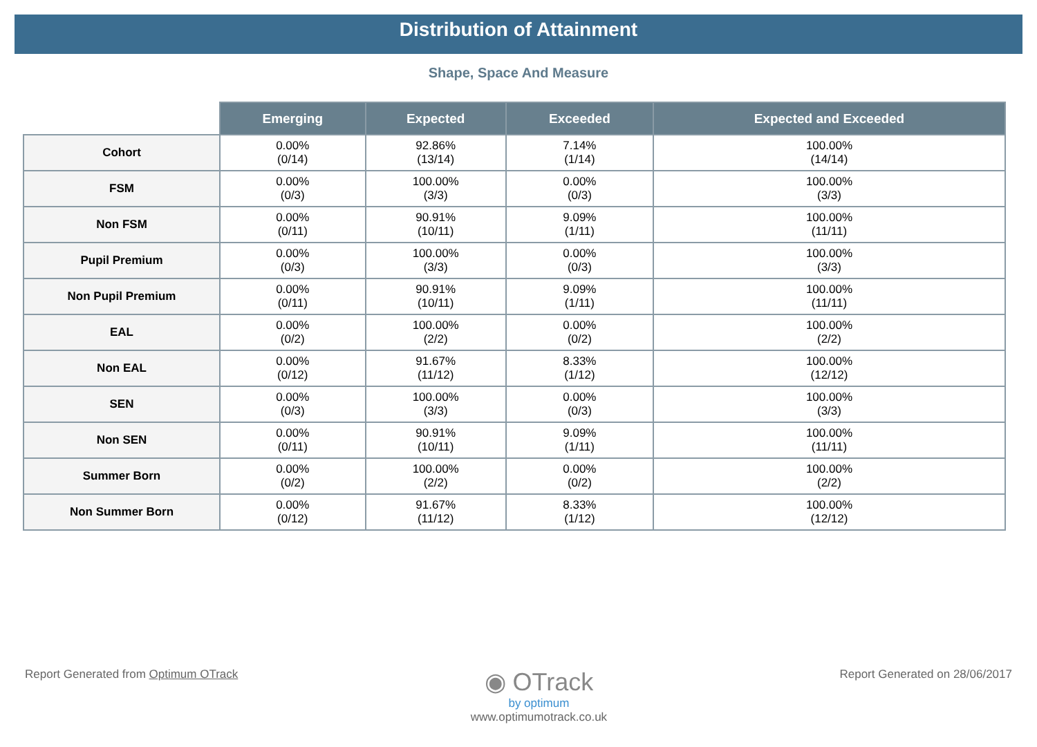Distribution of Attainment
Shape, Space And Measure
| | Emerging | Expected | Exceeded | Expected and Exceeded |
| --- | --- | --- | --- | --- |
| Cohort | 0.00% (0/14) | 92.86% (13/14) | 7.14% (1/14) | 100.00% (14/14) |
| FSM | 0.00% (0/3) | 100.00% (3/3) | 0.00% (0/3) | 100.00% (3/3) |
| Non FSM | 0.00% (0/11) | 90.91% (10/11) | 9.09% (1/11) | 100.00% (11/11) |
| Pupil Premium | 0.00% (0/3) | 100.00% (3/3) | 0.00% (0/3) | 100.00% (3/3) |
| Non Pupil Premium | 0.00% (0/11) | 90.91% (10/11) | 9.09% (1/11) | 100.00% (11/11) |
| EAL | 0.00% (0/2) | 100.00% (2/2) | 0.00% (0/2) | 100.00% (2/2) |
| Non EAL | 0.00% (0/12) | 91.67% (11/12) | 8.33% (1/12) | 100.00% (12/12) |
| SEN | 0.00% (0/3) | 100.00% (3/3) | 0.00% (0/3) | 100.00% (3/3) |
| Non SEN | 0.00% (0/11) | 90.91% (10/11) | 9.09% (1/11) | 100.00% (11/11) |
| Summer Born | 0.00% (0/2) | 100.00% (2/2) | 0.00% (0/2) | 100.00% (2/2) |
| Non Summer Born | 0.00% (0/12) | 91.67% (11/12) | 8.33% (1/12) | 100.00% (12/12) |
Report Generated from Optimum OTrack
◉ OTrack
by optimum
www.optimumotrack.co.uk
Report Generated on 28/06/2017